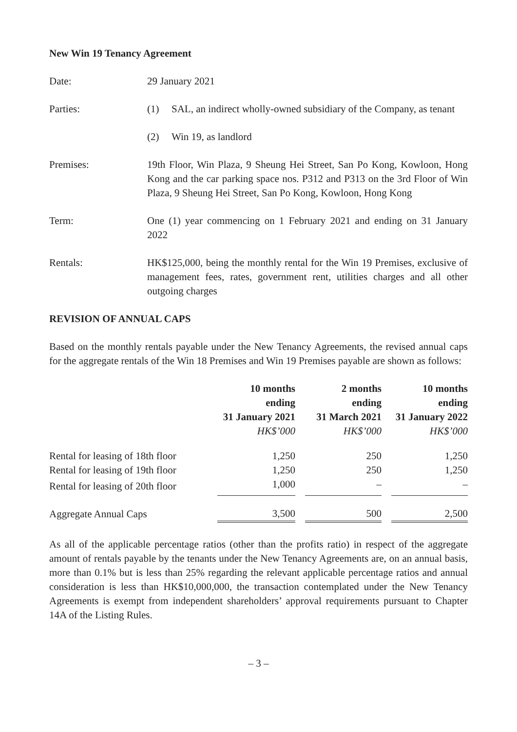New Win 19 Tenancy Agreement
Date: 29 January 2021
Parties: (1) SAL, an indirect wholly-owned subsidiary of the Company, as tenant
(2) Win 19, as landlord
Premises: 19th Floor, Win Plaza, 9 Sheung Hei Street, San Po Kong, Kowloon, Hong Kong and the car parking space nos. P312 and P313 on the 3rd Floor of Win Plaza, 9 Sheung Hei Street, San Po Kong, Kowloon, Hong Kong
Term: One (1) year commencing on 1 February 2021 and ending on 31 January 2022
Rentals: HK$125,000, being the monthly rental for the Win 19 Premises, exclusive of management fees, rates, government rent, utilities charges and all other outgoing charges
REVISION OF ANNUAL CAPS
Based on the monthly rentals payable under the New Tenancy Agreements, the revised annual caps for the aggregate rentals of the Win 18 Premises and Win 19 Premises payable are shown as follows:
| | 10 months ending 31 January 2021 | | 2 months ending 31 March 2021 | | 10 months ending 31 January 2022 |
| --- | --- | --- | --- | --- | --- |
| | HK$’000 | | HK$’000 | | HK$’000 |
| Rental for leasing of 18th floor | 1,250 | | 250 | | 1,250 |
| Rental for leasing of 19th floor | 1,250 | | 250 | | 1,250 |
| Rental for leasing of 20th floor | 1,000 | | – | | – |
| Aggregate Annual Caps | 3,500 | | 500 | | 2,500 |
As all of the applicable percentage ratios (other than the profits ratio) in respect of the aggregate amount of rentals payable by the tenants under the New Tenancy Agreements are, on an annual basis, more than 0.1% but is less than 25% regarding the relevant applicable percentage ratios and annual consideration is less than HK$10,000,000, the transaction contemplated under the New Tenancy Agreements is exempt from independent shareholders’ approval requirements pursuant to Chapter 14A of the Listing Rules.
– 3 –